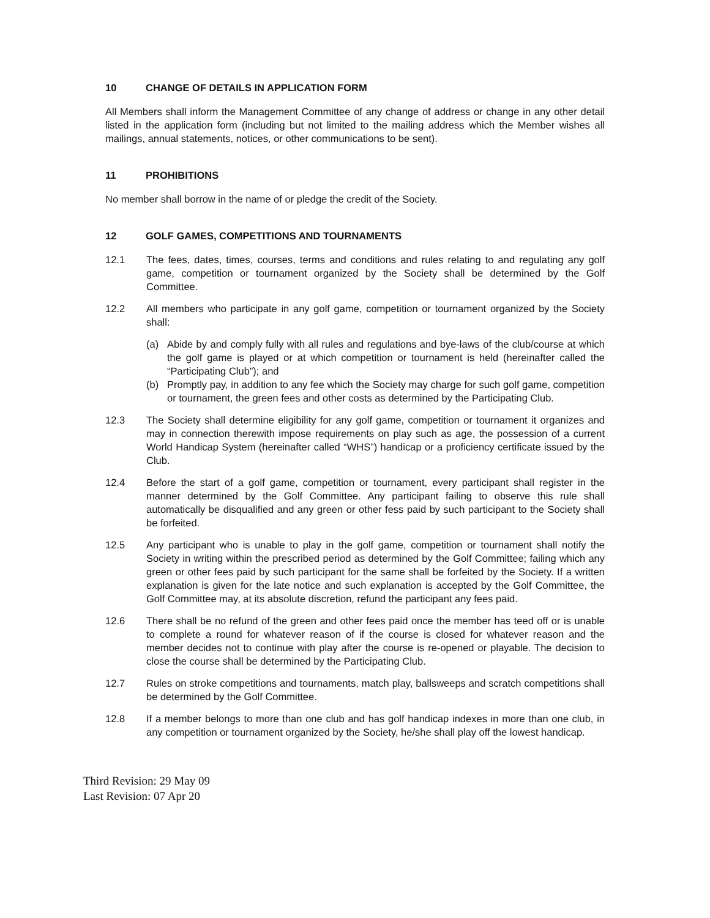10 CHANGE OF DETAILS IN APPLICATION FORM
All Members shall inform the Management Committee of any change of address or change in any other detail listed in the application form (including but not limited to the mailing address which the Member wishes all mailings, annual statements, notices, or other communications to be sent).
11 PROHIBITIONS
No member shall borrow in the name of or pledge the credit of the Society.
12 GOLF GAMES, COMPETITIONS AND TOURNAMENTS
12.1 The fees, dates, times, courses, terms and conditions and rules relating to and regulating any golf game, competition or tournament organized by the Society shall be determined by the Golf Committee.
12.2 All members who participate in any golf game, competition or tournament organized by the Society shall:
(a) Abide by and comply fully with all rules and regulations and bye-laws of the club/course at which the golf game is played or at which competition or tournament is held (hereinafter called the “Participating Club”); and
(b) Promptly pay, in addition to any fee which the Society may charge for such golf game, competition or tournament, the green fees and other costs as determined by the Participating Club.
12.3 The Society shall determine eligibility for any golf game, competition or tournament it organizes and may in connection therewith impose requirements on play such as age, the possession of a current World Handicap System (hereinafter called “WHS”) handicap or a proficiency certificate issued by the Club.
12.4 Before the start of a golf game, competition or tournament, every participant shall register in the manner determined by the Golf Committee. Any participant failing to observe this rule shall automatically be disqualified and any green or other fess paid by such participant to the Society shall be forfeited.
12.5 Any participant who is unable to play in the golf game, competition or tournament shall notify the Society in writing within the prescribed period as determined by the Golf Committee; failing which any green or other fees paid by such participant for the same shall be forfeited by the Society. If a written explanation is given for the late notice and such explanation is accepted by the Golf Committee, the Golf Committee may, at its absolute discretion, refund the participant any fees paid.
12.6 There shall be no refund of the green and other fees paid once the member has teed off or is unable to complete a round for whatever reason of if the course is closed for whatever reason and the member decides not to continue with play after the course is re-opened or playable. The decision to close the course shall be determined by the Participating Club.
12.7 Rules on stroke competitions and tournaments, match play, ballsweeps and scratch competitions shall be determined by the Golf Committee.
12.8 If a member belongs to more than one club and has golf handicap indexes in more than one club, in any competition or tournament organized by the Society, he/she shall play off the lowest handicap.
Third Revision: 29 May 09
Last Revision: 07 Apr 20